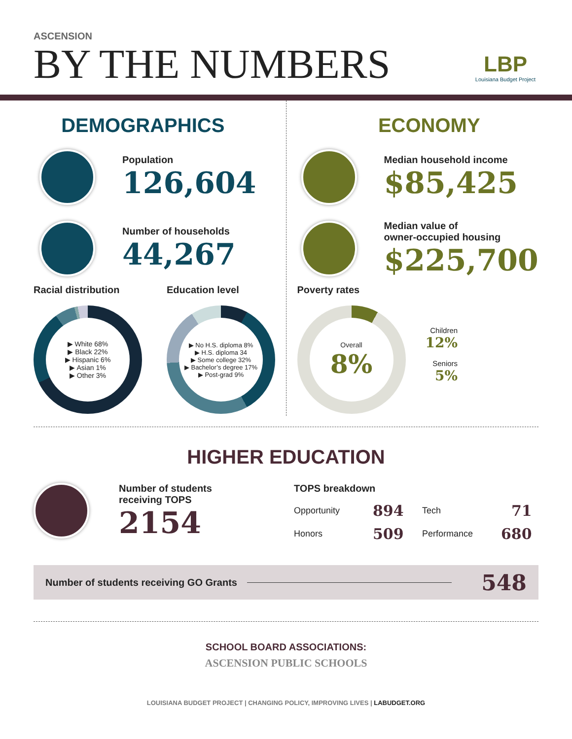ASCENSION
BY THE NUMBERS
LBP
Louisiana Budget Project
DEMOGRAPHICS
Population
126,604
Number of households
44,267
Racial distribution
▶ White 68%
▶ Black 22%
▶ Hispanic 6%
▶ Asian 1%
▶ Other 3%
Education level
▶ No H.S. diploma 8%
▶ H.S. diploma 34
▶ Some college 32%
▶ Bachelor’s degree 17%
▶ Post-grad 9%
ECONOMY
Median household income
$85,425
Median value of
owner-occupied housing
$225,700
Poverty rates
Overall
8%
Children
12%
Seniors
5%
HIGHER EDUCATION
Number of students
receiving TOPS
2154
TOPS breakdown
| Opportunity | 894 | Tech | 71 |
| Honors | 509 | Performance | 680 |
Number of students receiving GO Grants 548
SCHOOL BOARD ASSOCIATIONS:
ASCENSION PUBLIC SCHOOLS
LOUISIANA BUDGET PROJECT | CHANGING POLICY, IMPROVING LIVES | LABUDGET.ORG